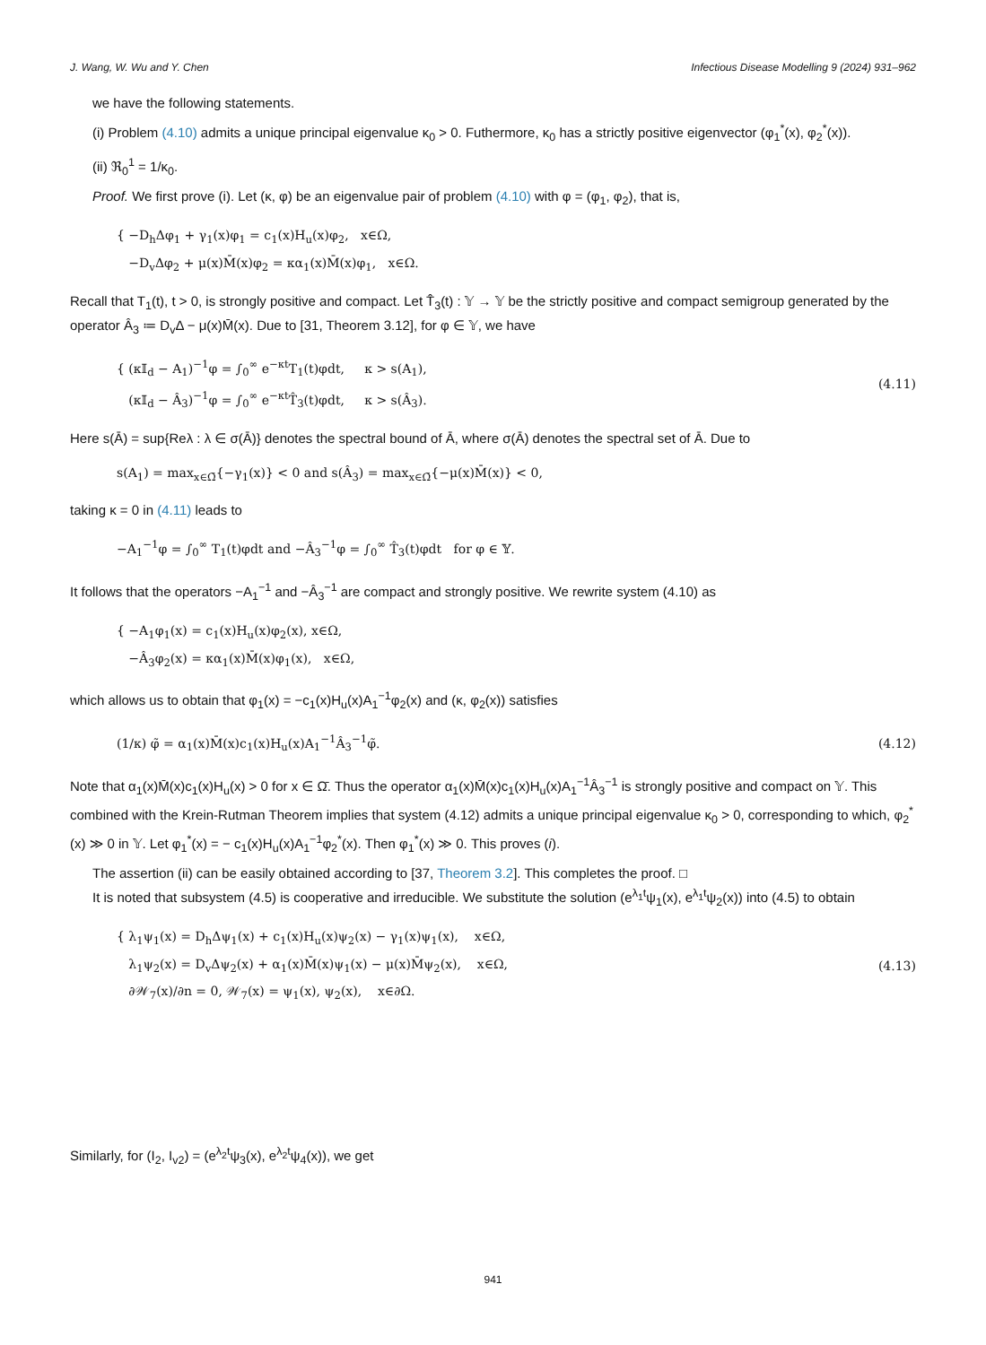J. Wang, W. Wu and Y. Chen Infectious Disease Modelling 9 (2024) 931–962
we have the following statements.
(i) Problem (4.10) admits a unique principal eigenvalue κ<sub>0</sub> > 0. Futhermore, κ<sub>0</sub> has a strictly positive eigenvector (φ<sub>1</sub><sup>*</sup>(x), φ<sub>2</sub><sup>*</sup>(x)).
(ii) ℜ<sub>0</sub><sup>1</sup> = 1/κ<sub>0</sub>.
Proof. We first prove (i). Let (κ, φ) be an eigenvalue pair of problem (4.10) with φ = (φ<sub>1</sub>, φ<sub>2</sub>), that is,
{ −D<sub>h</sub>Δφ<sub>1</sub> + γ<sub>1</sub>(x)φ<sub>1</sub> = c<sub>1</sub>(x)H<sub>u</sub>(x)φ<sub>2</sub>, x∈Ω,
−D<sub>v</sub>Δφ<sub>2</sub> + μ(x)M̄(x)φ<sub>2</sub> = κα<sub>1</sub>(x)M̄(x)φ<sub>1</sub>, x∈Ω.
Recall that T<sub>1</sub>(t), t > 0, is strongly positive and compact. Let T̂<sub>3</sub>(t) : 𝕐 → 𝕐 be the strictly positive and compact semigroup generated by the operator Â<sub>3</sub> ≔ D<sub>v</sub>Δ − μ(x)M̄(x). Due to [31, Theorem 3.12], for φ ∈ 𝕐, we have
{ (κ𝕀<sub>d</sub> − A<sub>1</sub>)<sup>−1</sup>φ = ∫<sub>0</sub><sup>∞</sup> e<sup>−κt</sup>T<sub>1</sub>(t)φdt, κ > s(A<sub>1</sub>),
(κ𝕀<sub>d</sub> − Â<sub>3</sub>)<sup>−1</sup>φ = ∫<sub>0</sub><sup>∞</sup> e<sup>−κt</sup>T̂<sub>3</sub>(t)φdt, κ > s(Â<sub>3</sub>).
(4.11)
Here s(Ā) = sup{Reλ : λ ∈ σ(Ā)} denotes the spectral bound of Ā, where σ(Ā) denotes the spectral set of Ā. Due to
s(A<sub>1</sub>) = max<sub>x∈Ω̄</sub>{−γ<sub>1</sub>(x)} < 0 and s(Â<sub>3</sub>) = max<sub>x∈Ω̄</sub>{−μ(x)M̄(x)} < 0,
taking κ = 0 in (4.11) leads to
−A<sub>1</sub><sup>−1</sup>φ = ∫<sub>0</sub><sup>∞</sup> T<sub>1</sub>(t)φdt and −Â<sub>3</sub><sup>−1</sup>φ = ∫<sub>0</sub><sup>∞</sup> T̂<sub>3</sub>(t)φdt for φ ∈ 𝕐.
It follows that the operators −A<sub>1</sub><sup>−1</sup> and −Â<sub>3</sub><sup>−1</sup> are compact and strongly positive. We rewrite system (4.10) as
{ −A<sub>1</sub>φ<sub>1</sub>(x) = c<sub>1</sub>(x)H<sub>u</sub>(x)φ<sub>2</sub>(x), x∈Ω,
−Â<sub>3</sub>φ<sub>2</sub>(x) = κα<sub>1</sub>(x)M̄(x)φ<sub>1</sub>(x), x∈Ω,
which allows us to obtain that φ<sub>1</sub>(x) = −c<sub>1</sub>(x)H<sub>u</sub>(x)A<sub>1</sub><sup>−1</sup>φ<sub>2</sub>(x) and (κ, φ<sub>2</sub>(x)) satisfies
(1/κ) φ̃ = α<sub>1</sub>(x)M̄(x)c<sub>1</sub>(x)H<sub>u</sub>(x)A<sub>1</sub><sup>−1</sup>Â<sub>3</sub><sup>−1</sup>φ̃.
(4.12)
Note that α<sub>1</sub>(x)M̄(x)c<sub>1</sub>(x)H<sub>u</sub>(x) > 0 for x ∈ Ω̄. Thus the operator α<sub>1</sub>(x)M̄(x)c<sub>1</sub>(x)H<sub>u</sub>(x)A<sub>1</sub><sup>−1</sup>Â<sub>3</sub><sup>−1</sup> is strongly positive and compact on 𝕐. This combined with the Krein-Rutman Theorem implies that system (4.12) admits a unique principal eigenvalue κ<sub>0</sub> > 0, corresponding to which, φ<sub>2</sub><sup>*</sup>(x) ≫ 0 in 𝕐. Let φ<sub>1</sub><sup>*</sup>(x) = − c<sub>1</sub>(x)H<sub>u</sub>(x)A<sub>1</sub><sup>−1</sup>φ<sub>2</sub><sup>*</sup>(x). Then φ<sub>1</sub><sup>*</sup>(x) ≫ 0. This proves (i).
The assertion (ii) can be easily obtained according to [37, Theorem 3.2]. This completes the proof. □
It is noted that subsystem (4.5) is cooperative and irreducible. We substitute the solution (e<sup>λ<sub>1</sub>t</sup>ψ<sub>1</sub>(x), e<sup>λ<sub>1</sub>t</sup>ψ<sub>2</sub>(x)) into (4.5) to obtain
{ λ<sub>1</sub>ψ<sub>1</sub>(x) = D<sub>h</sub>Δψ<sub>1</sub>(x) + c<sub>1</sub>(x)H<sub>u</sub>(x)ψ<sub>2</sub>(x) − γ<sub>1</sub>(x)ψ<sub>1</sub>(x), x∈Ω,
λ<sub>1</sub>ψ<sub>2</sub>(x) = D<sub>v</sub>Δψ<sub>2</sub>(x) + α<sub>1</sub>(x)M̄(x)ψ<sub>1</sub>(x) − μ(x)M̄ψ<sub>2</sub>(x), x∈Ω,
∂𝒲<sub>7</sub>(x)/∂n = 0, 𝒲<sub>7</sub>(x) = ψ<sub>1</sub>(x), ψ<sub>2</sub>(x), x∈∂Ω.
(4.13)
Similarly, for (I<sub>2</sub>, I<sub>v2</sub>) = (e<sup>λ<sub>2</sub>t</sup>ψ<sub>3</sub>(x), e<sup>λ<sub>2</sub>t</sup>ψ<sub>4</sub>(x)), we get
941